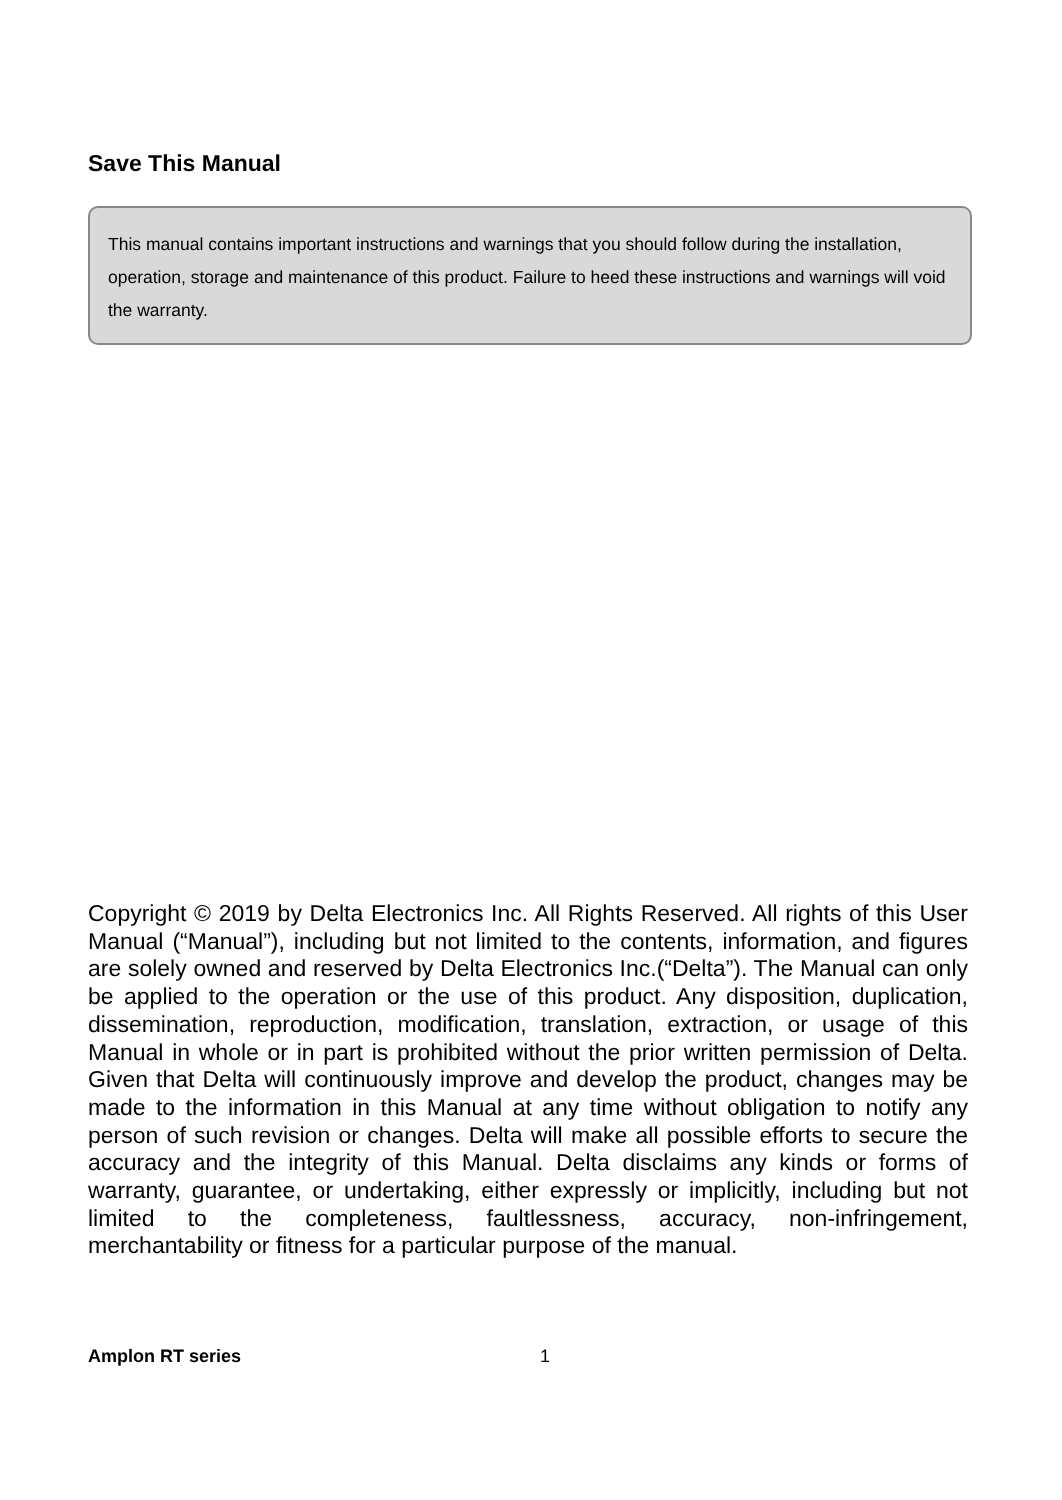Save This Manual
This manual contains important instructions and warnings that you should follow during the installation, operation, storage and maintenance of this product. Failure to heed these instructions and warnings will void the warranty.
Copyright © 2019 by Delta Electronics Inc. All Rights Reserved. All rights of this User Manual (“Manual”), including but not limited to the contents, information, and figures are solely owned and reserved by Delta Electronics Inc.(“Delta”). The Manual can only be applied to the operation or the use of this product. Any disposition, duplication, dissemination, reproduction, modification, translation, extraction, or usage of this Manual in whole or in part is prohibited without the prior written permission of Delta. Given that Delta will continuously improve and develop the product, changes may be made to the information in this Manual at any time without obligation to notify any person of such revision or changes. Delta will make all possible efforts to secure the accuracy and the integrity of this Manual. Delta disclaims any kinds or forms of warranty, guarantee, or undertaking, either expressly or implicitly, including but not limited to the completeness, faultlessness, accuracy, non-infringement, merchantability or fitness for a particular purpose of the manual.
Amplon RT series 1